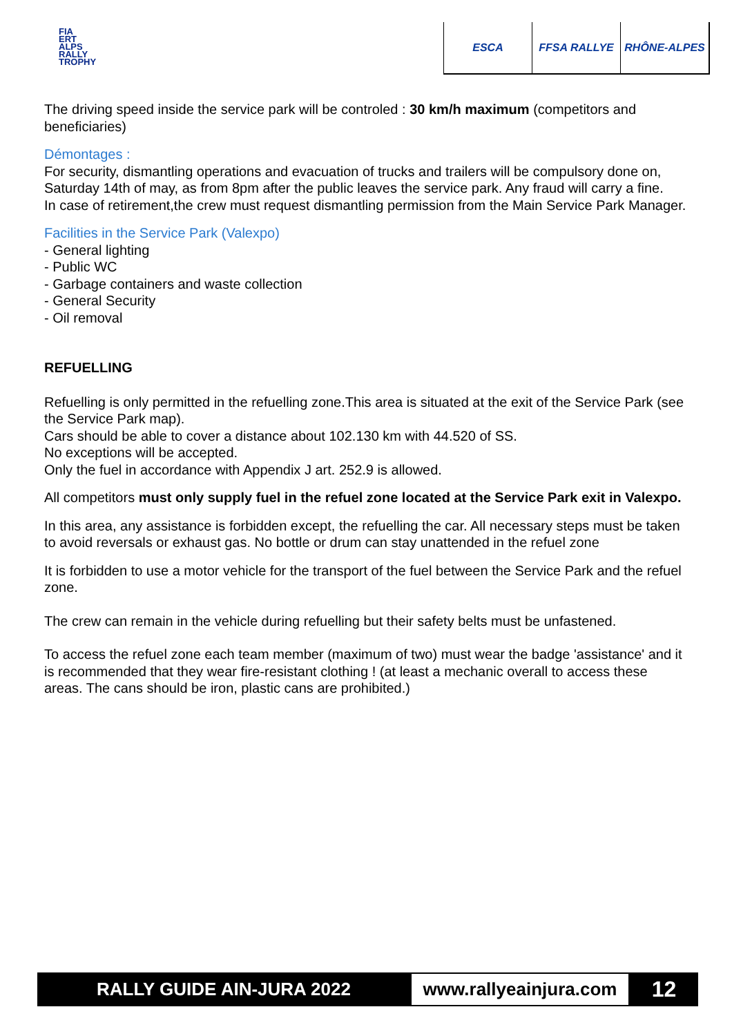FIA
ERT
ALPS
RALLY
TROPHY
ESCA FFSA RALLYE RHÔNE-ALPES
The driving speed inside the service park will be controled : 30 km/h maximum (competitors and beneficiaries)
Démontages :
For security, dismantling operations and evacuation of trucks and trailers will be compulsory done on, Saturday 14th of may, as from 8pm after the public leaves the service park. Any fraud will carry a fine.
In case of retirement,the crew must request dismantling permission from the Main Service Park Manager.
Facilities in the Service Park (Valexpo)
- General lighting
- Public WC
- Garbage containers and waste collection
- General Security
- Oil removal
REFUELLING
Refuelling is only permitted in the refuelling zone.This area is situated at the exit of the Service Park (see the Service Park map).
Cars should be able to cover a distance about 102.130 km with 44.520 of SS.
No exceptions will be accepted.
Only the fuel in accordance with Appendix J art. 252.9 is allowed.
All competitors must only supply fuel in the refuel zone located at the Service Park exit in Valexpo.
In this area, any assistance is forbidden except, the refuelling the car. All necessary steps must be taken to avoid reversals or exhaust gas. No bottle or drum can stay unattended in the refuel zone
It is forbidden to use a motor vehicle for the transport of the fuel between the Service Park and the refuel zone.
The crew can remain in the vehicle during refuelling but their safety belts must be unfastened.
To access the refuel zone each team member (maximum of two) must wear the badge 'assistance' and it is recommended that they wear fire-resistant clothing ! (at least a mechanic overall to access these areas. The cans should be iron, plastic cans are prohibited.)
RALLY GUIDE AIN-JURA 2022 www.rallyeainjura.com
12